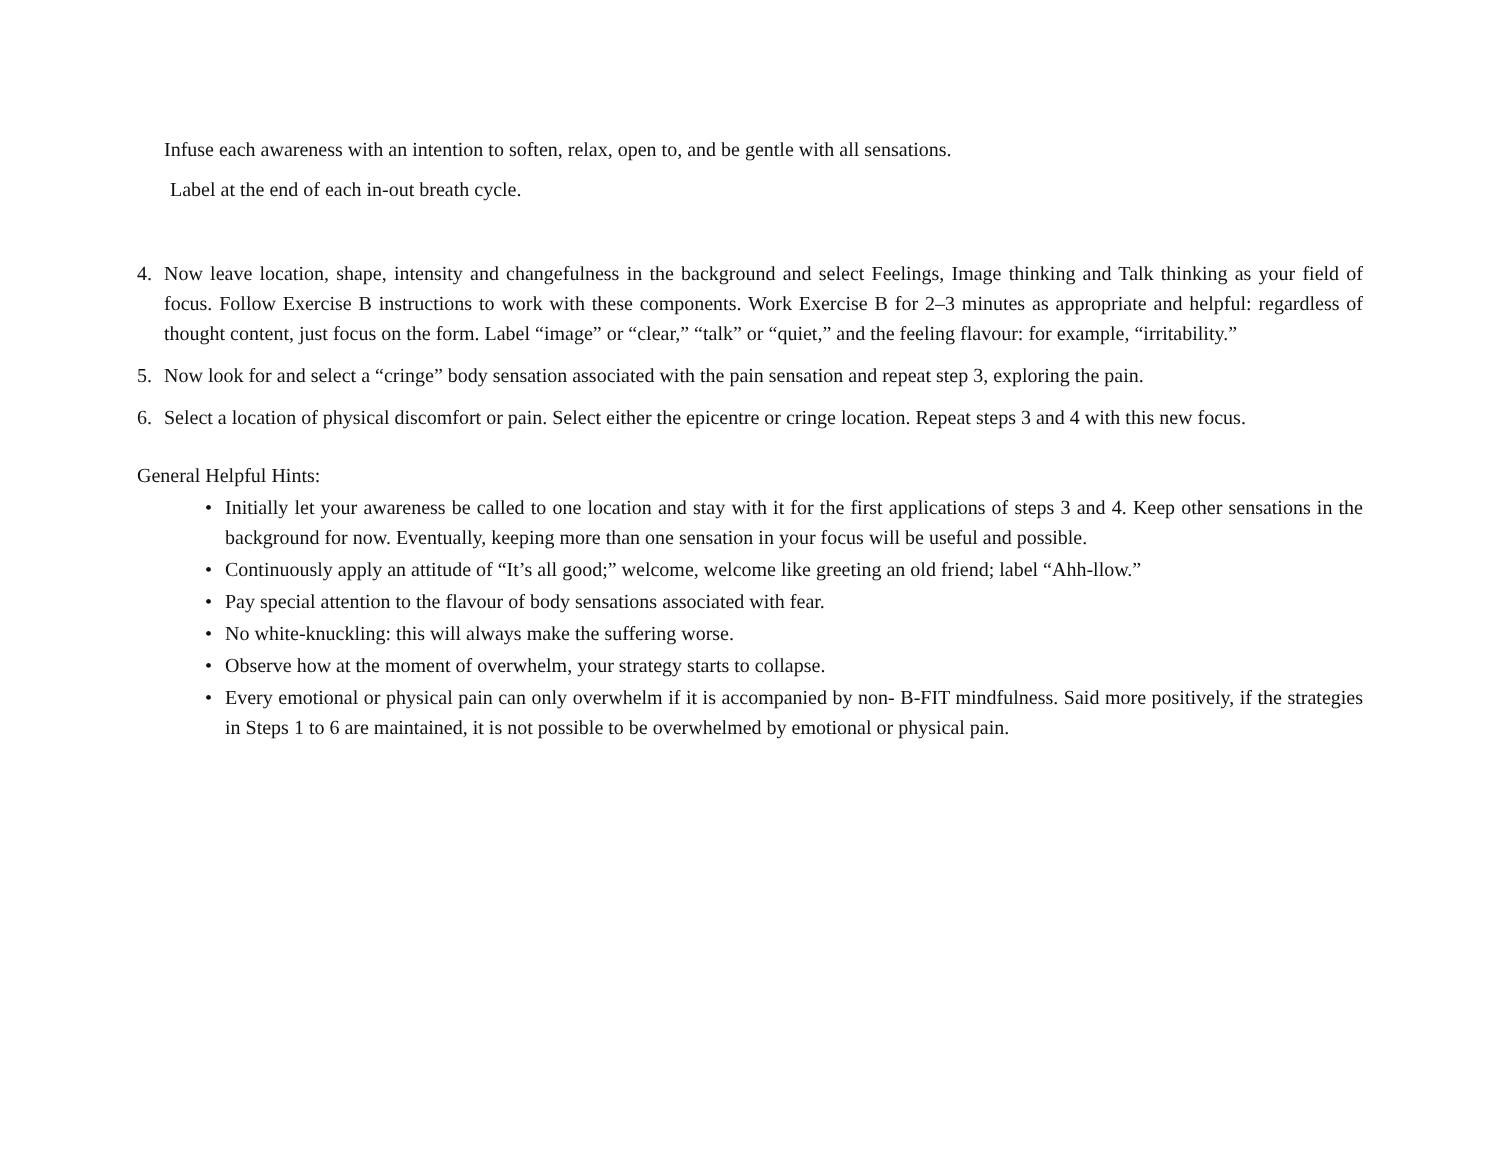Infuse each awareness with an intention to soften, relax, open to, and be gentle with all sensations.
Label at the end of each in-out breath cycle.
4. Now leave location, shape, intensity and changefulness in the background and select Feelings, Image thinking and Talk thinking as your field of focus. Follow Exercise B instructions to work with these components. Work Exercise B for 2–3 minutes as appropriate and helpful: regardless of thought content, just focus on the form. Label “image” or “clear,” “talk” or “quiet,” and the feeling flavour: for example, “irritability.”
5. Now look for and select a “cringe” body sensation associated with the pain sensation and repeat step 3, exploring the pain.
6. Select a location of physical discomfort or pain. Select either the epicentre or cringe location. Repeat steps 3 and 4 with this new focus.
General Helpful Hints:
• Initially let your awareness be called to one location and stay with it for the first applications of steps 3 and 4. Keep other sensations in the background for now. Eventually, keeping more than one sensation in your focus will be useful and possible.
• Continuously apply an attitude of “It’s all good;” welcome, welcome like greeting an old friend; label “Ahh-llow.”
• Pay special attention to the flavour of body sensations associated with fear.
• No white-knuckling: this will always make the suffering worse.
• Observe how at the moment of overwhelm, your strategy starts to collapse.
• Every emotional or physical pain can only overwhelm if it is accompanied by non- B-FIT mindfulness. Said more positively, if the strategies in Steps 1 to 6 are maintained, it is not possible to be overwhelmed by emotional or physical pain.